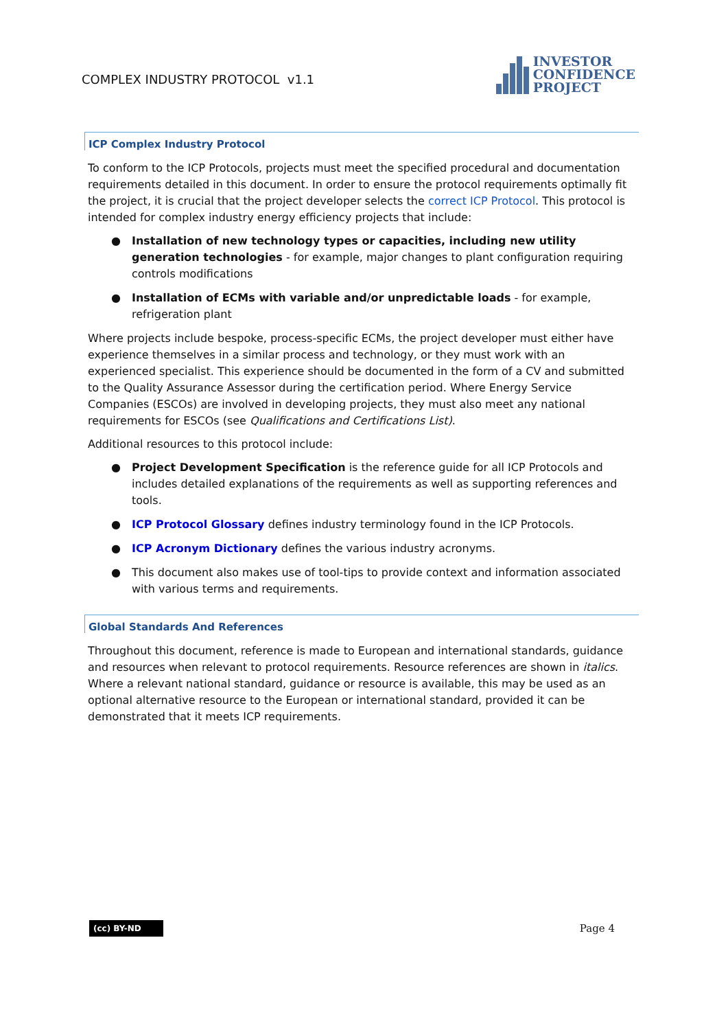COMPLEX INDUSTRY PROTOCOL v1.1
INVESTOR
CONFIDENCE
PROJECT
ICP Complex Industry Protocol
To conform to the ICP Protocols, projects must meet the specified procedural and documentation requirements detailed in this document. In order to ensure the protocol requirements optimally fit the project, it is crucial that the project developer selects the correct ICP Protocol. This protocol is intended for complex industry energy efficiency projects that include:
● Installation of new technology types or capacities, including new utility generation technologies - for example, major changes to plant configuration requiring controls modifications
● Installation of ECMs with variable and/or unpredictable loads - for example, refrigeration plant
Where projects include bespoke, process-specific ECMs, the project developer must either have experience themselves in a similar process and technology, or they must work with an experienced specialist. This experience should be documented in the form of a CV and submitted to the Quality Assurance Assessor during the certification period. Where Energy Service Companies (ESCOs) are involved in developing projects, they must also meet any national requirements for ESCOs (see Qualifications and Certifications List).
Additional resources to this protocol include:
● Project Development Specification is the reference guide for all ICP Protocols and includes detailed explanations of the requirements as well as supporting references and tools.
● ICP Protocol Glossary defines industry terminology found in the ICP Protocols.
● ICP Acronym Dictionary defines the various industry acronyms.
● This document also makes use of tool-tips to provide context and information associated with various terms and requirements.
Global Standards And References
Throughout this document, reference is made to European and international standards, guidance and resources when relevant to protocol requirements. Resource references are shown in italics. Where a relevant national standard, guidance or resource is available, this may be used as an optional alternative resource to the European or international standard, provided it can be demonstrated that it meets ICP requirements.
(cc) BY-ND
Page 4